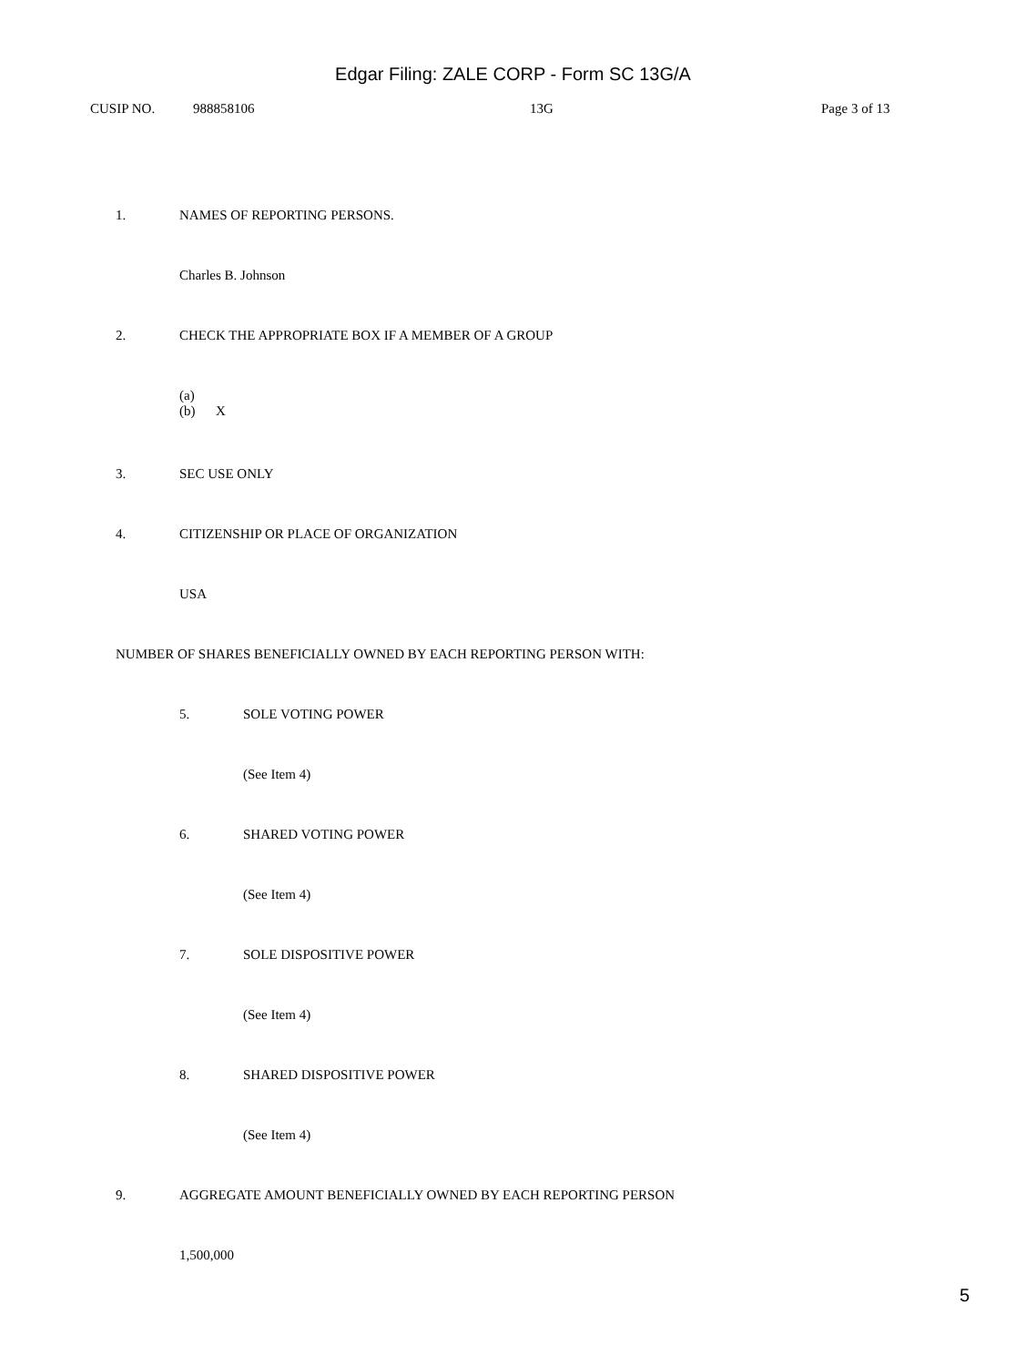Edgar Filing: ZALE CORP - Form SC 13G/A
CUSIP NO. 988858106 13G Page 3 of 13
1. NAMES OF REPORTING PERSONS.
Charles B. Johnson
2.
CHECK THE APPROPRIATE BOX IF A MEMBER OF A GROUP
(a)
(b) X
3. SEC USE ONLY
4.
CITIZENSHIP OR PLACE OF ORGANIZATION
USA
NUMBER OF SHARES BENEFICIALLY OWNED BY EACH REPORTING PERSON WITH:
5. SOLE VOTING POWER
(See Item 4)
6. SHARED VOTING POWER
(See Item 4)
7. SOLE DISPOSITIVE POWER
(See Item 4)
8. SHARED DISPOSITIVE POWER
(See Item 4)
9.
AGGREGATE AMOUNT BENEFICIALLY OWNED BY EACH REPORTING PERSON
1,500,000
5